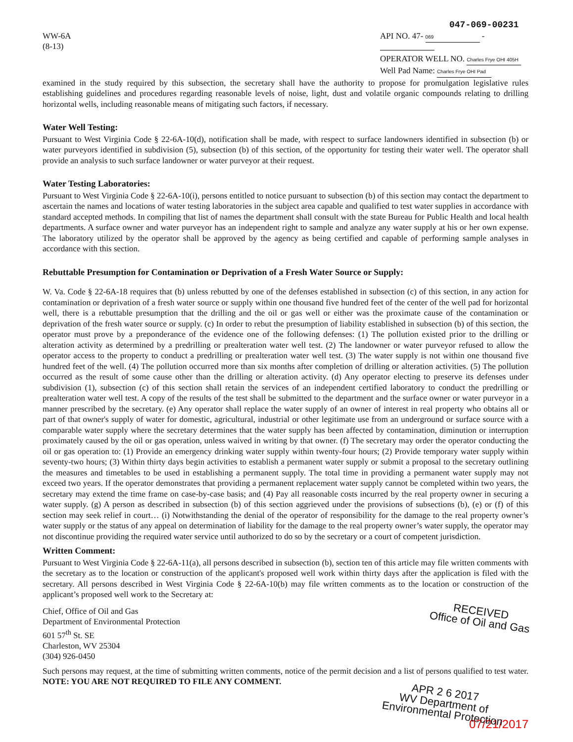WW-6A
(8-13)
047-069-00231
API NO. 47- 069 -
OPERATOR WELL NO. Charles Frye OHI 405H
Well Pad Name: Charles Frye OHI Pad
examined in the study required by this subsection, the secretary shall have the authority to propose for promulgation legislative rules establishing guidelines and procedures regarding reasonable levels of noise, light, dust and volatile organic compounds relating to drilling horizontal wells, including reasonable means of mitigating such factors, if necessary.
Water Well Testing:
Pursuant to West Virginia Code § 22-6A-10(d), notification shall be made, with respect to surface landowners identified in subsection (b) or water purveyors identified in subdivision (5), subsection (b) of this section, of the opportunity for testing their water well. The operator shall provide an analysis to such surface landowner or water purveyor at their request.
Water Testing Laboratories:
Pursuant to West Virginia Code § 22-6A-10(i), persons entitled to notice pursuant to subsection (b) of this section may contact the department to ascertain the names and locations of water testing laboratories in the subject area capable and qualified to test water supplies in accordance with standard accepted methods. In compiling that list of names the department shall consult with the state Bureau for Public Health and local health departments. A surface owner and water purveyor has an independent right to sample and analyze any water supply at his or her own expense. The laboratory utilized by the operator shall be approved by the agency as being certified and capable of performing sample analyses in accordance with this section.
Rebuttable Presumption for Contamination or Deprivation of a Fresh Water Source or Supply:
W. Va. Code § 22-6A-18 requires that (b) unless rebutted by one of the defenses established in subsection (c) of this section, in any action for contamination or deprivation of a fresh water source or supply within one thousand five hundred feet of the center of the well pad for horizontal well, there is a rebuttable presumption that the drilling and the oil or gas well or either was the proximate cause of the contamination or deprivation of the fresh water source or supply. (c) In order to rebut the presumption of liability established in subsection (b) of this section, the operator must prove by a preponderance of the evidence one of the following defenses: (1) The pollution existed prior to the drilling or alteration activity as determined by a predrilling or prealteration water well test. (2) The landowner or water purveyor refused to allow the operator access to the property to conduct a predrilling or prealteration water well test. (3) The water supply is not within one thousand five hundred feet of the well. (4) The pollution occurred more than six months after completion of drilling or alteration activities. (5) The pollution occurred as the result of some cause other than the drilling or alteration activity. (d) Any operator electing to preserve its defenses under subdivision (1), subsection (c) of this section shall retain the services of an independent certified laboratory to conduct the predrilling or prealteration water well test. A copy of the results of the test shall be submitted to the department and the surface owner or water purveyor in a manner prescribed by the secretary. (e) Any operator shall replace the water supply of an owner of interest in real property who obtains all or part of that owner's supply of water for domestic, agricultural, industrial or other legitimate use from an underground or surface source with a comparable water supply where the secretary determines that the water supply has been affected by contamination, diminution or interruption proximately caused by the oil or gas operation, unless waived in writing by that owner. (f) The secretary may order the operator conducting the oil or gas operation to: (1) Provide an emergency drinking water supply within twenty-four hours; (2) Provide temporary water supply within seventy-two hours; (3) Within thirty days begin activities to establish a permanent water supply or submit a proposal to the secretary outlining the measures and timetables to be used in establishing a permanent supply. The total time in providing a permanent water supply may not exceed two years. If the operator demonstrates that providing a permanent replacement water supply cannot be completed within two years, the secretary may extend the time frame on case-by-case basis; and (4) Pay all reasonable costs incurred by the real property owner in securing a water supply. (g) A person as described in subsection (b) of this section aggrieved under the provisions of subsections (b), (e) or (f) of this section may seek relief in court… (i) Notwithstanding the denial of the operator of responsibility for the damage to the real property owner’s water supply or the status of any appeal on determination of liability for the damage to the real property owner’s water supply, the operator may not discontinue providing the required water service until authorized to do so by the secretary or a court of competent jurisdiction.
Written Comment:
Pursuant to West Virginia Code § 22-6A-11(a), all persons described in subsection (b), section ten of this article may file written comments with the secretary as to the location or construction of the applicant's proposed well work within thirty days after the application is filed with the secretary. All persons described in West Virginia Code § 22-6A-10(b) may file written comments as to the location or construction of the applicant’s proposed well work to the Secretary at:
Chief, Office of Oil and Gas
Department of Environmental Protection
601 57<sup>th</sup> St. SE
Charleston, WV 25304
(304) 926-0450
RECEIVED
Office of Oil and Gas
Such persons may request, at the time of submitting written comments, notice of the permit decision and a list of persons qualified to test water. NOTE: YOU ARE NOT REQUIRED TO FILE ANY COMMENT.
APR 2 6 2017
WV Department of
Environmental Protection
07/21/2017